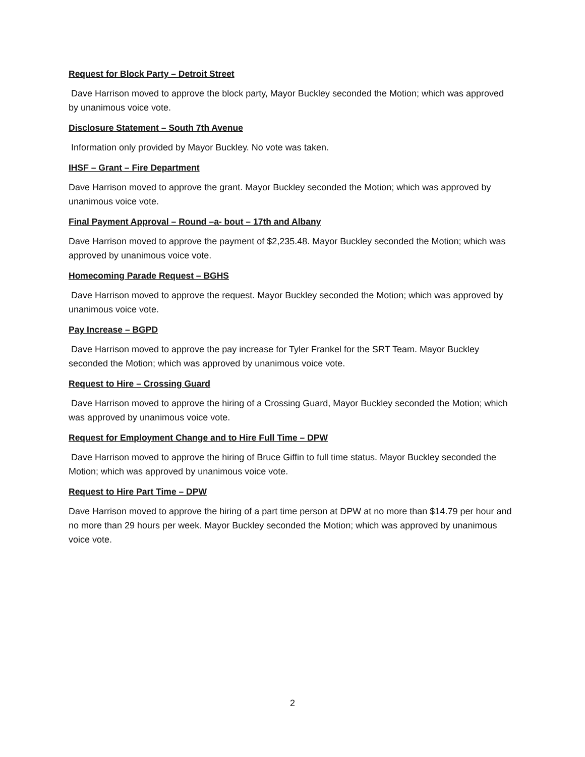Request for Block Party – Detroit Street
Dave Harrison moved to approve the block party, Mayor Buckley seconded the Motion; which was approved by unanimous voice vote.
Disclosure Statement – South 7th Avenue
Information only provided by Mayor Buckley. No vote was taken.
IHSF – Grant – Fire Department
Dave Harrison moved to approve the grant. Mayor Buckley seconded the Motion; which was approved by unanimous voice vote.
Final Payment Approval – Round –a- bout – 17th and Albany
Dave Harrison moved to approve the payment of $2,235.48. Mayor Buckley seconded the Motion; which was approved by unanimous voice vote.
Homecoming Parade Request – BGHS
Dave Harrison moved to approve the request. Mayor Buckley seconded the Motion; which was approved by unanimous voice vote.
Pay Increase – BGPD
Dave Harrison moved to approve the pay increase for Tyler Frankel for the SRT Team. Mayor Buckley seconded the Motion; which was approved by unanimous voice vote.
Request to Hire – Crossing Guard
Dave Harrison moved to approve the hiring of a Crossing Guard, Mayor Buckley seconded the Motion; which was approved by unanimous voice vote.
Request for Employment Change and to Hire Full Time – DPW
Dave Harrison moved to approve the hiring of Bruce Giffin to full time status. Mayor Buckley seconded the Motion; which was approved by unanimous voice vote.
Request to Hire Part Time – DPW
Dave Harrison moved to approve the hiring of a part time person at DPW at no more than $14.79 per hour and no more than 29 hours per week. Mayor Buckley seconded the Motion; which was approved by unanimous voice vote.
2